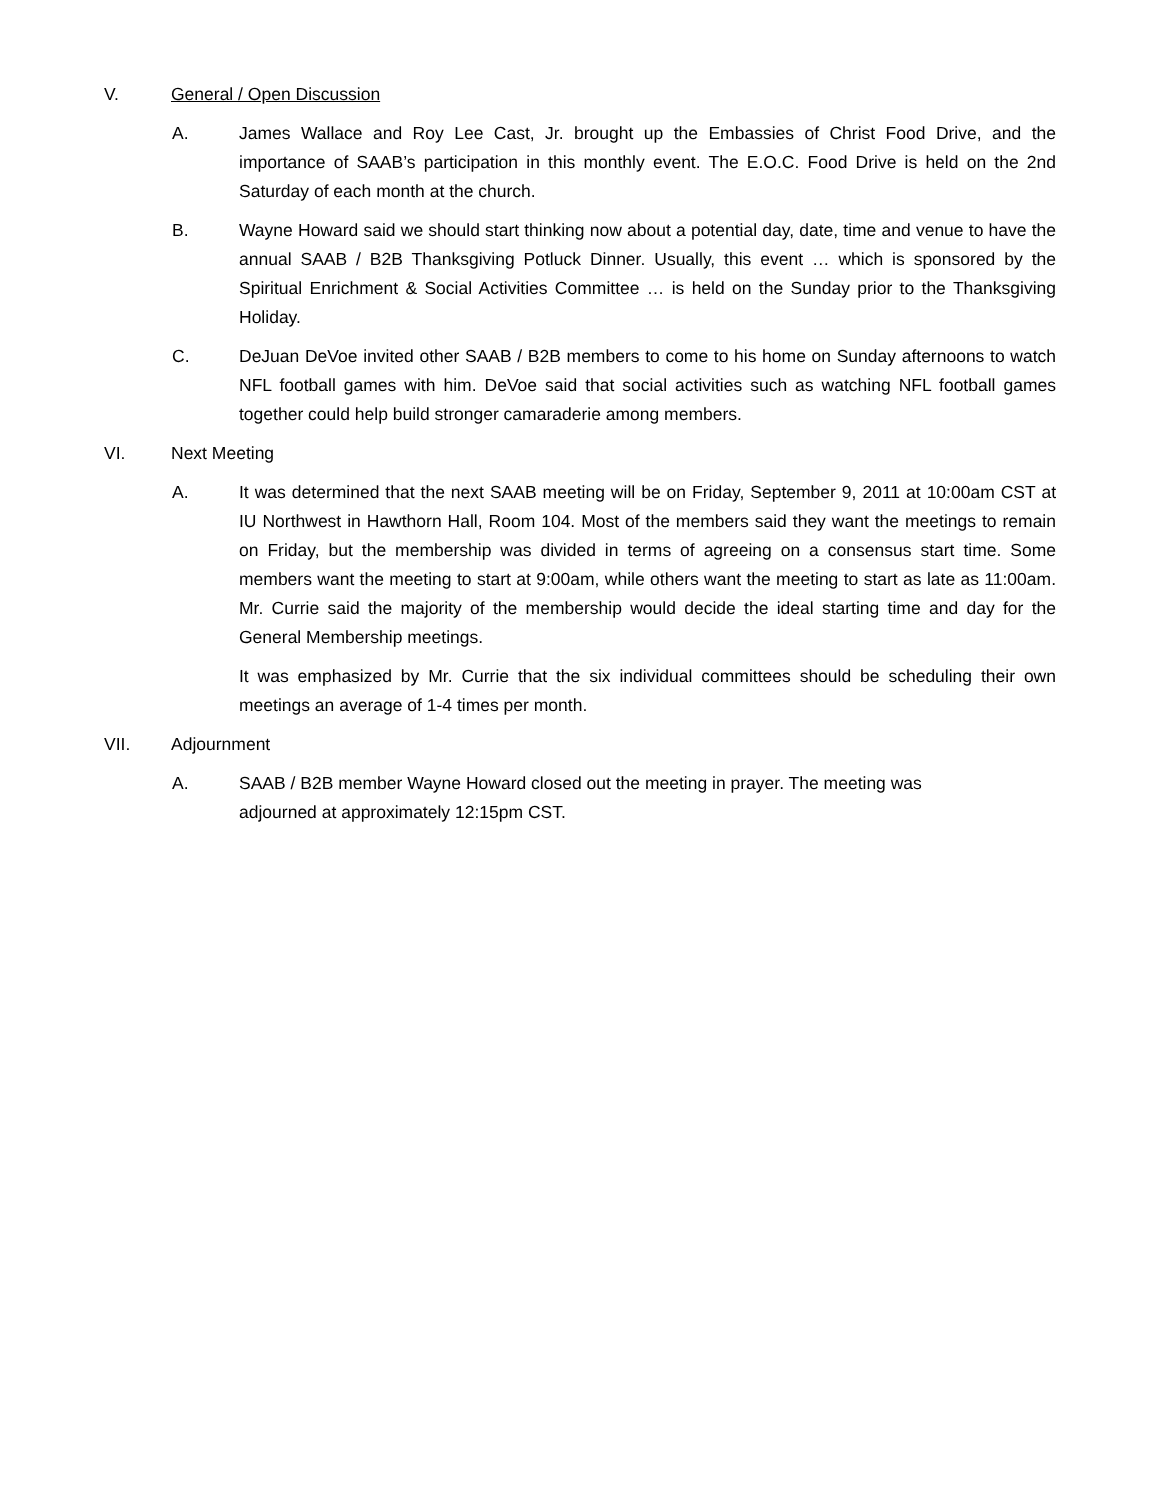V. General / Open Discussion
A. James Wallace and Roy Lee Cast, Jr. brought up the Embassies of Christ Food Drive, and the importance of SAAB’s participation in this monthly event. The E.O.C. Food Drive is held on the 2nd Saturday of each month at the church.
B. Wayne Howard said we should start thinking now about a potential day, date, time and venue to have the annual SAAB / B2B Thanksgiving Potluck Dinner. Usually, this event … which is sponsored by the Spiritual Enrichment & Social Activities Committee … is held on the Sunday prior to the Thanksgiving Holiday.
C. DeJuan DeVoe invited other SAAB / B2B members to come to his home on Sunday afternoons to watch NFL football games with him. DeVoe said that social activities such as watching NFL football games together could help build stronger camaraderie among members.
VI. Next Meeting
A. It was determined that the next SAAB meeting will be on Friday, September 9, 2011 at 10:00am CST at IU Northwest in Hawthorn Hall, Room 104. Most of the members said they want the meetings to remain on Friday, but the membership was divided in terms of agreeing on a consensus start time. Some members want the meeting to start at 9:00am, while others want the meeting to start as late as 11:00am. Mr. Currie said the majority of the membership would decide the ideal starting time and day for the General Membership meetings.
It was emphasized by Mr. Currie that the six individual committees should be scheduling their own meetings an average of 1-4 times per month.
VII. Adjournment
A. SAAB / B2B member Wayne Howard closed out the meeting in prayer. The meeting was
adjourned at approximately 12:15pm CST.